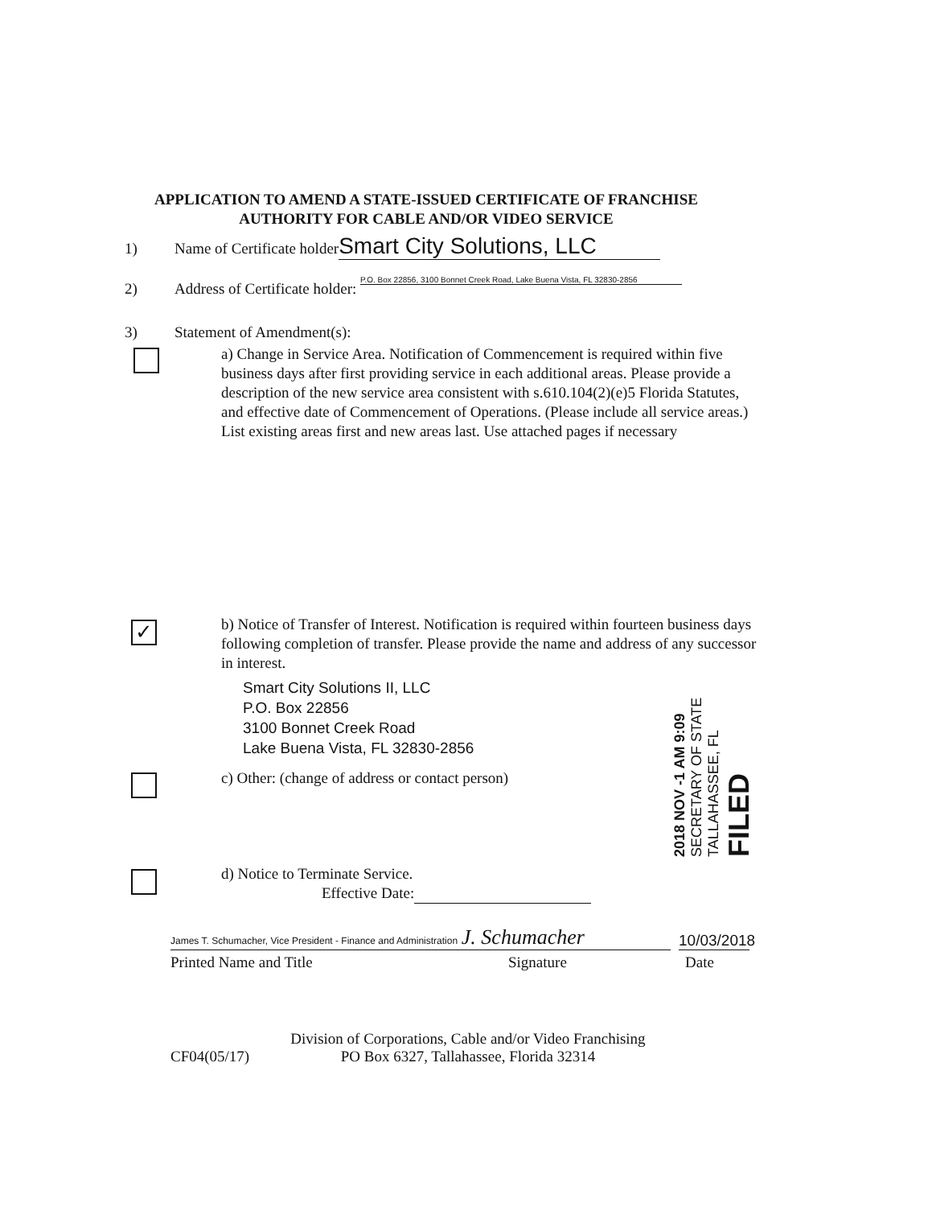APPLICATION TO AMEND A STATE-ISSUED CERTIFICATE OF FRANCHISE
AUTHORITY FOR CABLE AND/OR VIDEO SERVICE
1) Name of Certificate holder Smart City Solutions, LLC
2) Address of Certificate holder: P.O. Box 22856, 3100 Bonnet Creek Road, Lake Buena Vista, FL 32830-2856
3) Statement of Amendment(s):
a) Change in Service Area. Notification of Commencement is required within five business days after first providing service in each additional areas. Please provide a description of the new service area consistent with s.610.104(2)(e)5 Florida Statutes, and effective date of Commencement of Operations. (Please include all service areas.) List existing areas first and new areas last. Use attached pages if necessary
✓
b) Notice of Transfer of Interest. Notification is required within fourteen business days following completion of transfer. Please provide the name and address of any successor in interest.
Smart City Solutions II, LLC
P.O. Box 22856
3100 Bonnet Creek Road
Lake Buena Vista, FL 32830-2856
c) Other: (change of address or contact person)
d) Notice to Terminate Service.
Effective Date:
2018 NOV -1 AM 9:09
SECRETARY OF STATE
TALLAHASSEE, FL
FILED
James T. Schumacher, Vice President - Finance and Administration J. Schumacher
10/03/2018
Printed Name and Title Signature Date
CF04(05/17) Division of Corporations, Cable and/or Video Franchising
PO Box 6327, Tallahassee, Florida 32314